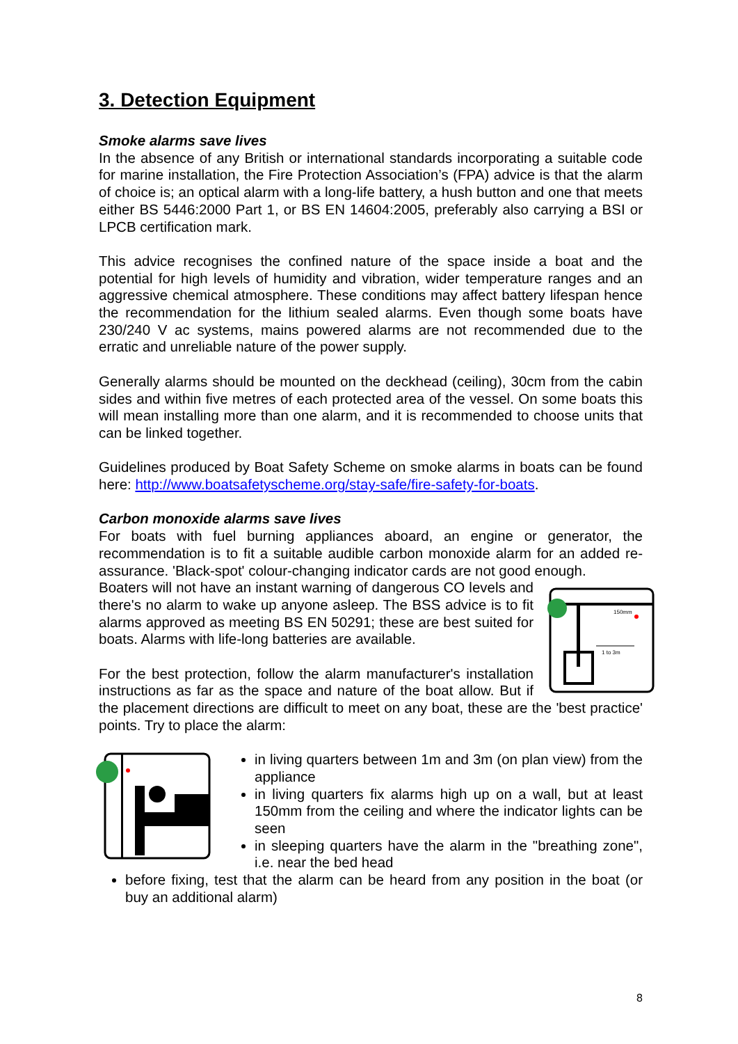3. Detection Equipment
Smoke alarms save lives
In the absence of any British or international standards incorporating a suitable code for marine installation, the Fire Protection Association’s (FPA) advice is that the alarm of choice is; an optical alarm with a long-life battery, a hush button and one that meets either BS 5446:2000 Part 1, or BS EN 14604:2005, preferably also carrying a BSI or LPCB certification mark.
This advice recognises the confined nature of the space inside a boat and the potential for high levels of humidity and vibration, wider temperature ranges and an aggressive chemical atmosphere. These conditions may affect battery lifespan hence the recommendation for the lithium sealed alarms. Even though some boats have 230/240 V ac systems, mains powered alarms are not recommended due to the erratic and unreliable nature of the power supply.
Generally alarms should be mounted on the deckhead (ceiling), 30cm from the cabin sides and within five metres of each protected area of the vessel. On some boats this will mean installing more than one alarm, and it is recommended to choose units that can be linked together.
Guidelines produced by Boat Safety Scheme on smoke alarms in boats can be found here: http://www.boatsafetyscheme.org/stay-safe/fire-safety-for-boats.
Carbon monoxide alarms save lives
For boats with fuel burning appliances aboard, an engine or generator, the recommendation is to fit a suitable audible carbon monoxide alarm for an added re-assurance. 'Black-spot' colour-changing indicator cards are not good enough.
150mm
1 to 3m
Boaters will not have an instant warning of dangerous CO levels and there's no alarm to wake up anyone asleep. The BSS advice is to fit alarms approved as meeting BS EN 50291; these are best suited for boats. Alarms with life-long batteries are available.
For the best protection, follow the alarm manufacturer's installation instructions as far as the space and nature of the boat allow. But if the placement directions are difficult to meet on any boat, these are the 'best practice' points. Try to place the alarm:
in living quarters between 1m and 3m (on plan view) from the appliance
in living quarters fix alarms high up on a wall, but at least 150mm from the ceiling and where the indicator lights can be seen
in sleeping quarters have the alarm in the "breathing zone", i.e. near the bed head
before fixing, test that the alarm can be heard from any position in the boat (or buy an additional alarm)
8